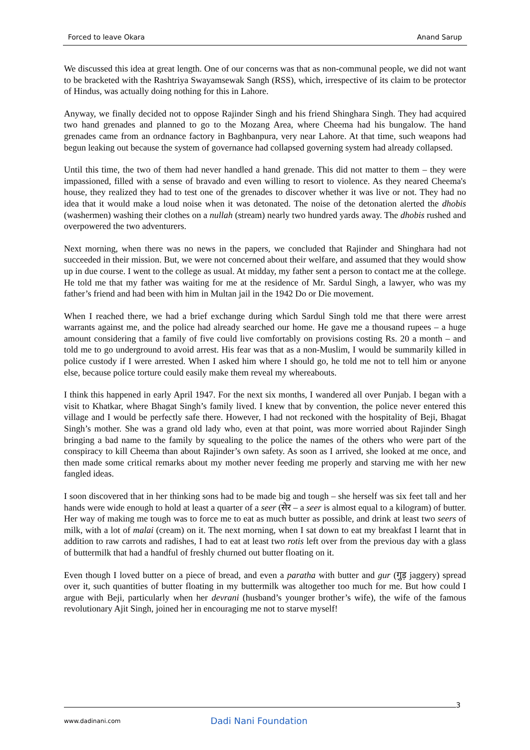Forced to leave Okara Anand Sarup
We discussed this idea at great length. One of our concerns was that as non-communal people, we did not want to be bracketed with the Rashtriya Swayamsewak Sangh (RSS), which, irrespective of its claim to be protector of Hindus, was actually doing nothing for this in Lahore.
Anyway, we finally decided not to oppose Rajinder Singh and his friend Shinghara Singh. They had acquired two hand grenades and planned to go to the Mozang Area, where Cheema had his bungalow. The hand grenades came from an ordnance factory in Baghbanpura, very near Lahore. At that time, such weapons had begun leaking out because the system of governance had collapsed governing system had already collapsed.
Until this time, the two of them had never handled a hand grenade. This did not matter to them – they were impassioned, filled with a sense of bravado and even willing to resort to violence. As they neared Cheema's house, they realized they had to test one of the grenades to discover whether it was live or not. They had no idea that it would make a loud noise when it was detonated. The noise of the detonation alerted the dhobis (washermen) washing their clothes on a nullah (stream) nearly two hundred yards away. The dhobis rushed and overpowered the two adventurers.
Next morning, when there was no news in the papers, we concluded that Rajinder and Shinghara had not succeeded in their mission. But, we were not concerned about their welfare, and assumed that they would show up in due course. I went to the college as usual. At midday, my father sent a person to contact me at the college. He told me that my father was waiting for me at the residence of Mr. Sardul Singh, a lawyer, who was my father’s friend and had been with him in Multan jail in the 1942 Do or Die movement.
When I reached there, we had a brief exchange during which Sardul Singh told me that there were arrest warrants against me, and the police had already searched our home. He gave me a thousand rupees – a huge amount considering that a family of five could live comfortably on provisions costing Rs. 20 a month – and told me to go underground to avoid arrest. His fear was that as a non-Muslim, I would be summarily killed in police custody if I were arrested. When I asked him where I should go, he told me not to tell him or anyone else, because police torture could easily make them reveal my whereabouts.
I think this happened in early April 1947. For the next six months, I wandered all over Punjab. I began with a visit to Khatkar, where Bhagat Singh’s family lived. I knew that by convention, the police never entered this village and I would be perfectly safe there. However, I had not reckoned with the hospitality of Beji, Bhagat Singh’s mother. She was a grand old lady who, even at that point, was more worried about Rajinder Singh bringing a bad name to the family by squealing to the police the names of the others who were part of the conspiracy to kill Cheema than about Rajinder’s own safety. As soon as I arrived, she looked at me once, and then made some critical remarks about my mother never feeding me properly and starving me with her new fangled ideas.
I soon discovered that in her thinking sons had to be made big and tough – she herself was six feet tall and her hands were wide enough to hold at least a quarter of a seer (सेर – a seer is almost equal to a kilogram) of butter. Her way of making me tough was to force me to eat as much butter as possible, and drink at least two seers of milk, with a lot of malai (cream) on it. The next morning, when I sat down to eat my breakfast I learnt that in addition to raw carrots and radishes, I had to eat at least two rotis left over from the previous day with a glass of buttermilk that had a handful of freshly churned out butter floating on it.
Even though I loved butter on a piece of bread, and even a paratha with butter and gur (गुड़ jaggery) spread over it, such quantities of butter floating in my buttermilk was altogether too much for me. But how could I argue with Beji, particularly when her devrani (husband’s younger brother’s wife), the wife of the famous revolutionary Ajit Singh, joined her in encouraging me not to starve myself!
3
www.dadinani.com Dadi Nani Foundation